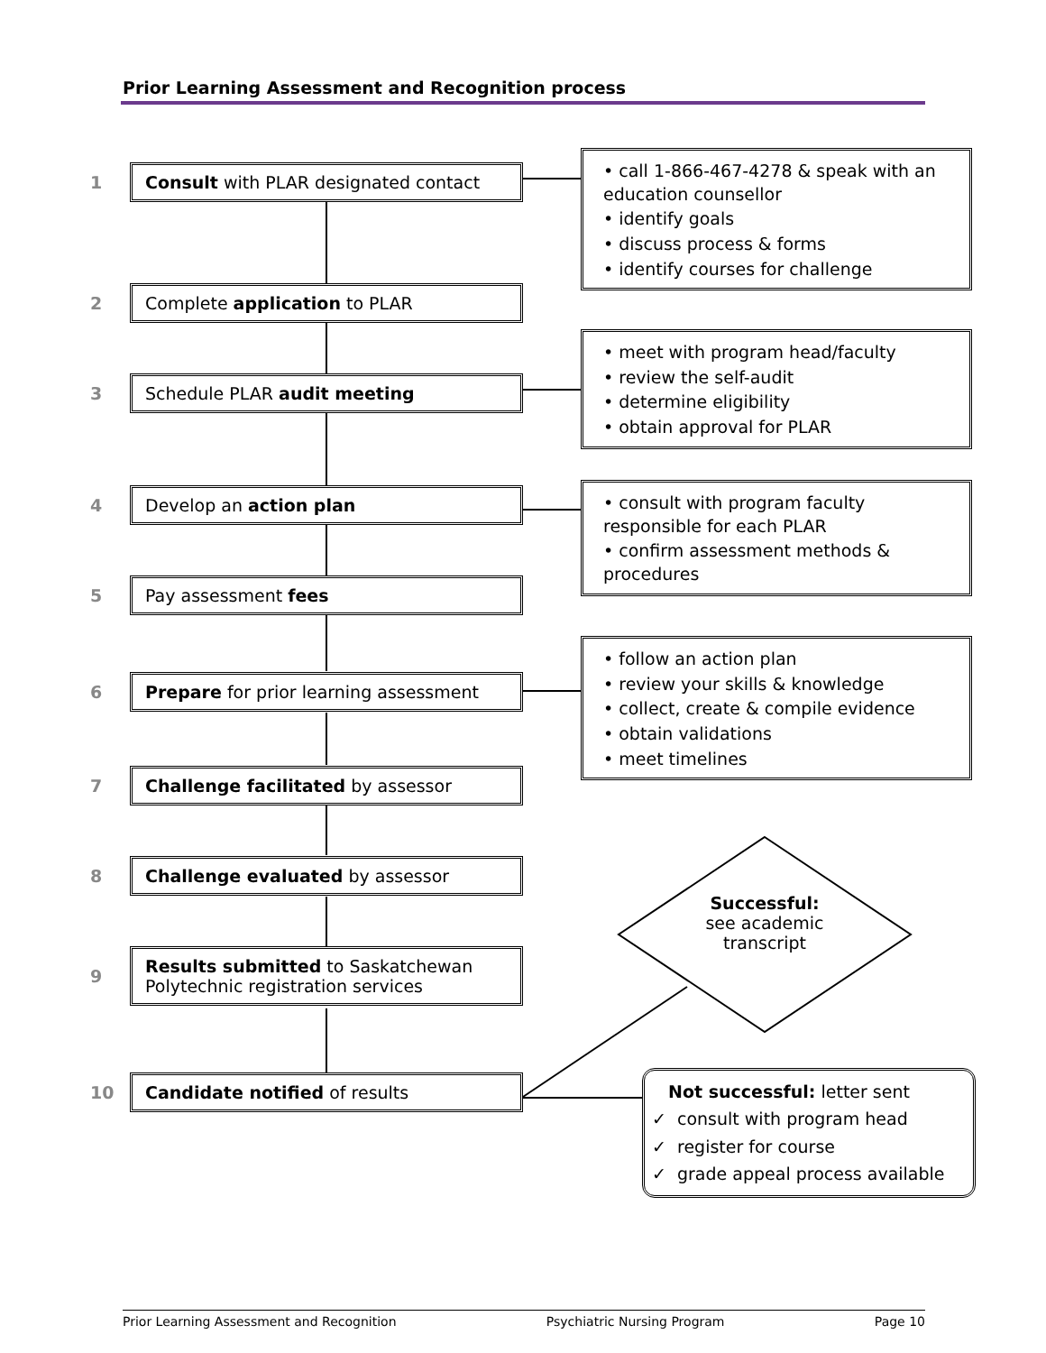Prior Learning Assessment and Recognition process
1
Consult with PLAR designated contact
• call 1-866-467-4278 & speak with an education counsellor
• identify goals
• discuss process & forms
• identify courses for challenge
2
Complete application to PLAR
3
Schedule PLAR audit meeting
• meet with program head/faculty
• review the self-audit
• determine eligibility
• obtain approval for PLAR
4
Develop an action plan
• consult with program faculty responsible for each PLAR
• confirm assessment methods & procedures
5
Pay assessment fees
6
Prepare for prior learning assessment
• follow an action plan
• review your skills & knowledge
• collect, create & compile evidence
• obtain validations
• meet timelines
7
Challenge facilitated by assessor
8
Challenge evaluated by assessor
Successful:
see academic transcript
9
Results submitted to Saskatchewan Polytechnic registration services
10
Candidate notified of results
Not successful: letter sent
✓ consult with program head
✓ register for course
✓ grade appeal process available
Prior Learning Assessment and Recognition Psychiatric Nursing Program Page 10